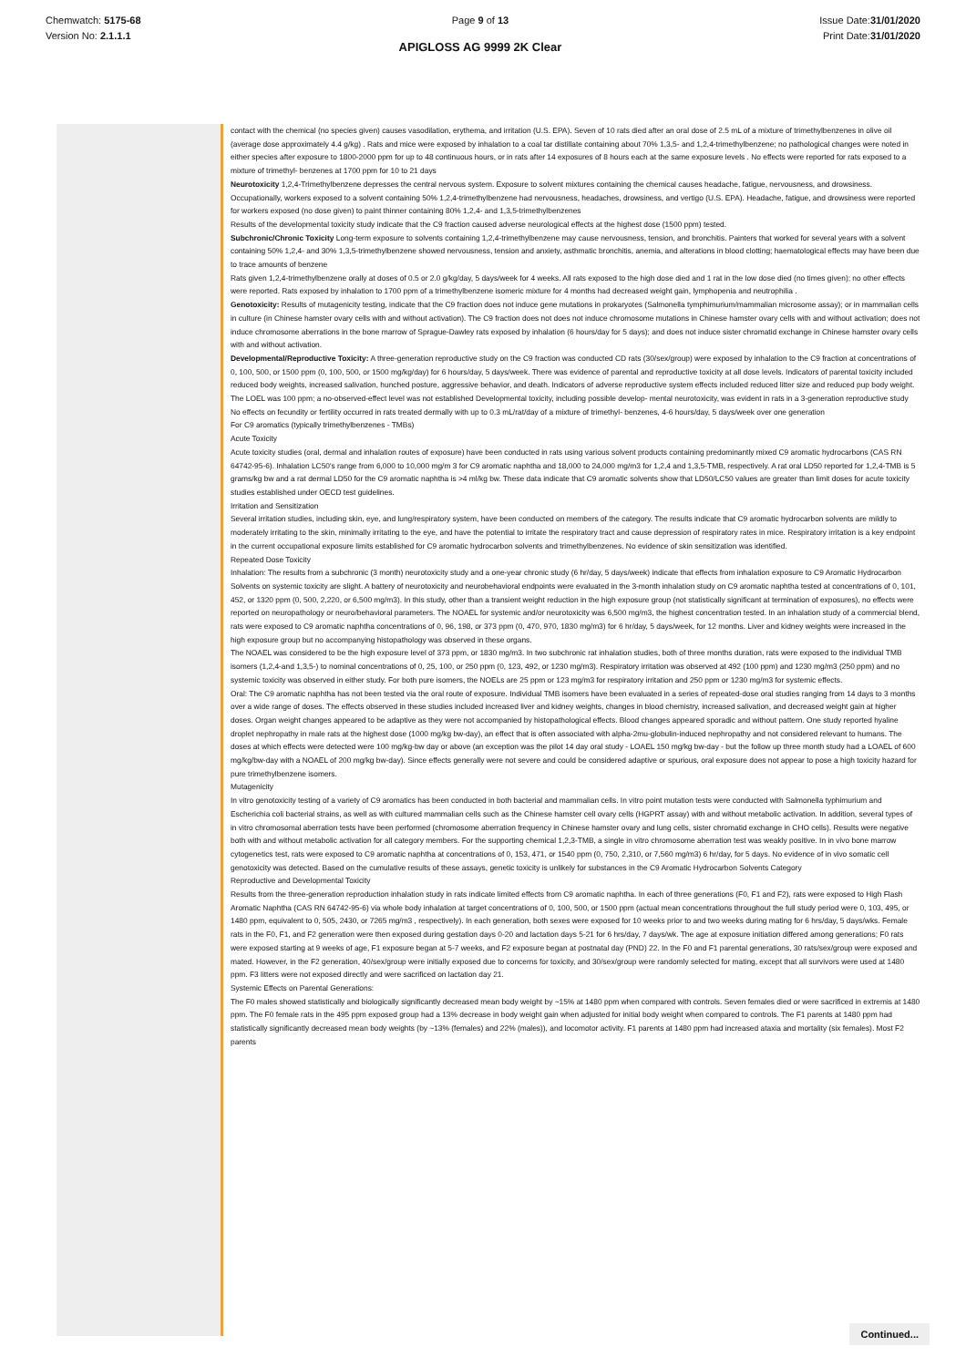Chemwatch: 5175-68
Version No: 2.1.1.1
Page 9 of 13
APIGLOSS AG 9999 2K Clear
Issue Date:31/01/2020
Print Date:31/01/2020
contact with the chemical (no species given) causes vasodilation, erythema, and irritation (U.S. EPA). Seven of 10 rats died after an oral dose of 2.5 mL of a mixture of trimethylbenzenes in olive oil (average dose approximately 4.4 g/kg) . Rats and mice were exposed by inhalation to a coal tar distillate containing about 70% 1,3,5- and 1,2,4-trimethylbenzene; no pathological changes were noted in either species after exposure to 1800-2000 ppm for up to 48 continuous hours, or in rats after 14 exposures of 8 hours each at the same exposure levels . No effects were reported for rats exposed to a mixture of trimethyl- benzenes at 1700 ppm for 10 to 21 days
Neurotoxicity 1,2,4-Trimethylbenzene depresses the central nervous system. Exposure to solvent mixtures containing the chemical causes headache, fatigue, nervousness, and drowsiness. Occupationally, workers exposed to a solvent containing 50% 1,2,4-trimethylbenzene had nervousness, headaches, drowsiness, and vertigo (U.S. EPA). Headache, fatigue, and drowsiness were reported for workers exposed (no dose given) to paint thinner containing 80% 1,2,4- and 1,3,5-trimethylbenzenes
Results of the developmental toxicity study indicate that the C9 fraction caused adverse neurological effects at the highest dose (1500 ppm) tested.
Subchronic/Chronic Toxicity Long-term exposure to solvents containing 1,2,4-trimethylbenzene may cause nervousness, tension, and bronchitis. Painters that worked for several years with a solvent containing 50% 1,2,4- and 30% 1,3,5-trimethylbenzene showed nervousness, tension and anxiety, asthmatic bronchitis, anemia, and alterations in blood clotting; haematological effects may have been due to trace amounts of benzene
Rats given 1,2,4-trimethylbenzene orally at doses of 0.5 or 2.0 g/kg/day, 5 days/week for 4 weeks. All rats exposed to the high dose died and 1 rat in the low dose died (no times given); no other effects were reported. Rats exposed by inhalation to 1700 ppm of a trimethylbenzene isomeric mixture for 4 months had decreased weight gain, lymphopenia and neutrophilia .
Genotoxicity: Results of mutagenicity testing, indicate that the C9 fraction does not induce gene mutations in prokaryotes (Salmonella tymphimurium/mammalian microsome assay); or in mammalian cells in culture (in Chinese hamster ovary cells with and without activation). The C9 fraction does not does not induce chromosome mutations in Chinese hamster ovary cells with and without activation; does not induce chromosome aberrations in the bone marrow of Sprague-Dawley rats exposed by inhalation (6 hours/day for 5 days); and does not induce sister chromatid exchange in Chinese hamster ovary cells with and without activation.
Developmental/Reproductive Toxicity: A three-generation reproductive study on the C9 fraction was conducted CD rats (30/sex/group) were exposed by inhalation to the C9 fraction at concentrations of 0, 100, 500, or 1500 ppm (0, 100, 500, or 1500 mg/kg/day) for 6 hours/day, 5 days/week. There was evidence of parental and reproductive toxicity at all dose levels. Indicators of parental toxicity included reduced body weights, increased salivation, hunched posture, aggressive behavior, and death. Indicators of adverse reproductive system effects included reduced litter size and reduced pup body weight. The LOEL was 100 ppm; a no-observed-effect level was not established Developmental toxicity, including possible develop- mental neurotoxicity, was evident in rats in a 3-generation reproductive study
No effects on fecundity or fertility occurred in rats treated dermally with up to 0.3 mL/rat/day of a mixture of trimethyl- benzenes, 4-6 hours/day, 5 days/week over one generation
For C9 aromatics (typically trimethylbenzenes - TMBs)
Acute Toxicity
Acute toxicity studies (oral, dermal and inhalation routes of exposure) have been conducted in rats using various solvent products containing predominantly mixed C9 aromatic hydrocarbons (CAS RN 64742-95-6). Inhalation LC50's range from 6,000 to 10,000 mg/m 3 for C9 aromatic naphtha and 18,000 to 24,000 mg/m3 for 1,2,4 and 1,3,5-TMB, respectively. A rat oral LD50 reported for 1,2,4-TMB is 5 grams/kg bw and a rat dermal LD50 for the C9 aromatic naphtha is >4 ml/kg bw. These data indicate that C9 aromatic solvents show that LD50/LC50 values are greater than limit doses for acute toxicity studies established under OECD test guidelines.
Irritation and Sensitization
Several irritation studies, including skin, eye, and lung/respiratory system, have been conducted on members of the category. The results indicate that C9 aromatic hydrocarbon solvents are mildly to moderately irritating to the skin, minimally irritating to the eye, and have the potential to irritate the respiratory tract and cause depression of respiratory rates in mice. Respiratory irritation is a key endpoint in the current occupational exposure limits established for C9 aromatic hydrocarbon solvents and trimethylbenzenes. No evidence of skin sensitization was identified.
Repeated Dose Toxicity
Inhalation: The results from a subchronic (3 month) neurotoxicity study and a one-year chronic study (6 hr/day, 5 days/week) indicate that effects from inhalation exposure to C9 Aromatic Hydrocarbon Solvents on systemic toxicity are slight. A battery of neurotoxicity and neurobehavioral endpoints were evaluated in the 3-month inhalation study on C9 aromatic naphtha tested at concentrations of 0, 101, 452, or 1320 ppm (0, 500, 2,220, or 6,500 mg/m3). In this study, other than a transient weight reduction in the high exposure group (not statistically significant at termination of exposures), no effects were reported on neuropathology or neuro/behavioral parameters. The NOAEL for systemic and/or neurotoxicity was 6,500 mg/m3, the highest concentration tested. In an inhalation study of a commercial blend, rats were exposed to C9 aromatic naphtha concentrations of 0, 96, 198, or 373 ppm (0, 470, 970, 1830 mg/m3) for 6 hr/day, 5 days/week, for 12 months. Liver and kidney weights were increased in the high exposure group but no accompanying histopathology was observed in these organs.
The NOAEL was considered to be the high exposure level of 373 ppm, or 1830 mg/m3. In two subchronic rat inhalation studies, both of three months duration, rats were exposed to the individual TMB isomers (1,2,4-and 1,3,5-) to nominal concentrations of 0, 25, 100, or 250 ppm (0, 123, 492, or 1230 mg/m3). Respiratory irritation was observed at 492 (100 ppm) and 1230 mg/m3 (250 ppm) and no systemic toxicity was observed in either study. For both pure isomers, the NOELs are 25 ppm or 123 mg/m3 for respiratory irritation and 250 ppm or 1230 mg/m3 for systemic effects.
Oral: The C9 aromatic naphtha has not been tested via the oral route of exposure. Individual TMB isomers have been evaluated in a series of repeated-dose oral studies ranging from 14 days to 3 months over a wide range of doses. The effects observed in these studies included increased liver and kidney weights, changes in blood chemistry, increased salivation, and decreased weight gain at higher doses. Organ weight changes appeared to be adaptive as they were not accompanied by histopathological effects. Blood changes appeared sporadic and without pattern. One study reported hyaline droplet nephropathy in male rats at the highest dose (1000 mg/kg bw-day), an effect that is often associated with alpha-2mu-globulin-induced nephropathy and not considered relevant to humans. The doses at which effects were detected were 100 mg/kg-bw day or above (an exception was the pilot 14 day oral study - LOAEL 150 mg/kg bw-day - but the follow up three month study had a LOAEL of 600 mg/kg/bw-day with a NOAEL of 200 mg/kg bw-day). Since effects generally were not severe and could be considered adaptive or spurious, oral exposure does not appear to pose a high toxicity hazard for pure trimethylbenzene isomers.
Mutagenicity
In vitro genotoxicity testing of a variety of C9 aromatics has been conducted in both bacterial and mammalian cells. In vitro point mutation tests were conducted with Salmonella typhimurium and Escherichia coli bacterial strains, as well as with cultured mammalian cells such as the Chinese hamster cell ovary cells (HGPRT assay) with and without metabolic activation. In addition, several types of in vitro chromosomal aberration tests have been performed (chromosome aberration frequency in Chinese hamster ovary and lung cells, sister chromatid exchange in CHO cells). Results were negative both with and without metabolic activation for all category members. For the supporting chemical 1,2,3-TMB, a single in vitro chromosome aberration test was weakly positive. In in vivo bone marrow cytogenetics test, rats were exposed to C9 aromatic naphtha at concentrations of 0, 153, 471, or 1540 ppm (0, 750, 2,310, or 7,560 mg/m3) 6 hr/day, for 5 days. No evidence of in vivo somatic cell genotoxicity was detected. Based on the cumulative results of these assays, genetic toxicity is unlikely for substances in the C9 Aromatic Hydrocarbon Solvents Category
Reproductive and Developmental Toxicity
Results from the three-generation reproduction inhalation study in rats indicate limited effects from C9 aromatic naphtha. In each of three generations (F0, F1 and F2), rats were exposed to High Flash Aromatic Naphtha (CAS RN 64742-95-6) via whole body inhalation at target concentrations of 0, 100, 500, or 1500 ppm (actual mean concentrations throughout the full study period were 0, 103, 495, or 1480 ppm, equivalent to 0, 505, 2430, or 7265 mg/m3 , respectively). In each generation, both sexes were exposed for 10 weeks prior to and two weeks during mating for 6 hrs/day, 5 days/wks. Female rats in the F0, F1, and F2 generation were then exposed during gestation days 0-20 and lactation days 5-21 for 6 hrs/day, 7 days/wk. The age at exposure initiation differed among generations; F0 rats were exposed starting at 9 weeks of age, F1 exposure began at 5-7 weeks, and F2 exposure began at postnatal day (PND) 22. In the F0 and F1 parental generations, 30 rats/sex/group were exposed and mated. However, in the F2 generation, 40/sex/group were initially exposed due to concerns for toxicity, and 30/sex/group were randomly selected for mating, except that all survivors were used at 1480 ppm. F3 litters were not exposed directly and were sacrificed on lactation day 21.
Systemic Effects on Parental Generations:
The F0 males showed statistically and biologically significantly decreased mean body weight by ~15% at 1480 ppm when compared with controls. Seven females died or were sacrificed in extremis at 1480 ppm. The F0 female rats in the 495 ppm exposed group had a 13% decrease in body weight gain when adjusted for initial body weight when compared to controls. The F1 parents at 1480 ppm had statistically significantly decreased mean body weights (by ~13% (females) and 22% (males)), and locomotor activity. F1 parents at 1480 ppm had increased ataxia and mortality (six females). Most F2 parents
Continued...